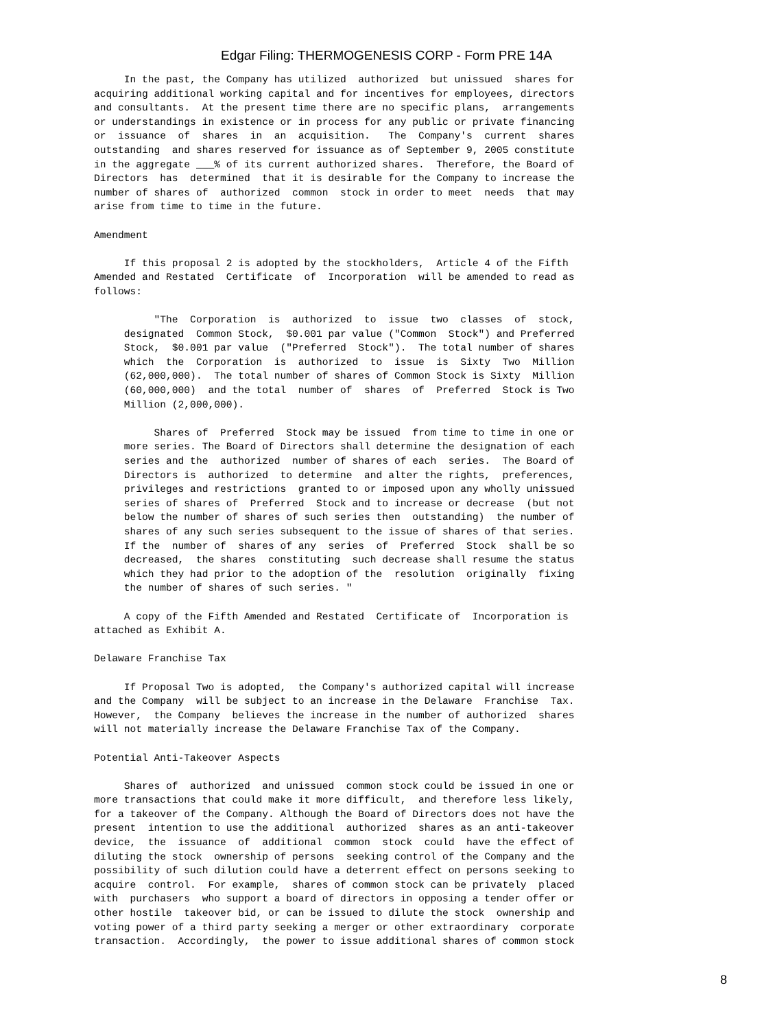Edgar Filing: THERMOGENESIS CORP - Form PRE 14A
     In the past, the Company has utilized  authorized  but unissued  shares for
acquiring additional working capital and for incentives for employees, directors
and consultants.  At the present time there are no specific plans,  arrangements
or understandings in existence or in process for any public or private financing
or  issuance  of  shares  in  an  acquisition.   The  Company's  current  shares
outstanding  and shares reserved for issuance as of September 9, 2005 constitute
in the aggregate ___% of its current authorized shares.  Therefore, the Board of
Directors  has  determined  that it is desirable for the Company to increase the
number of shares of  authorized  common  stock in order to meet  needs  that may
arise from time to time in the future.

Amendment

     If this proposal 2 is adopted by the stockholders,  Article 4 of the Fifth
Amended and Restated  Certificate  of  Incorporation  will be amended to read as
follows:

          "The  Corporation  is  authorized  to  issue  two  classes  of  stock,
     designated  Common Stock,  $0.001 par value ("Common  Stock") and Preferred
     Stock,  $0.001 par value  ("Preferred  Stock").  The total number of shares
     which  the  Corporation  is  authorized  to  issue  is  Sixty  Two  Million
     (62,000,000).  The total number of shares of Common Stock is Sixty  Million
     (60,000,000)  and the total  number of  shares  of  Preferred  Stock is Two
     Million (2,000,000).

          Shares of  Preferred  Stock may be issued  from time to time in one or
     more series. The Board of Directors shall determine the designation of each
     series and the  authorized  number of shares of each  series.  The Board of
     Directors is  authorized  to determine  and alter the rights,  preferences,
     privileges and restrictions  granted to or imposed upon any wholly unissued
     series of shares of  Preferred  Stock and to increase or decrease  (but not
     below the number of shares of such series then  outstanding)  the number of
     shares of any such series subsequent to the issue of shares of that series.
     If the  number of  shares of any  series  of  Preferred  Stock  shall be so
     decreased,  the shares  constituting  such decrease shall resume the status
     which they had prior to the adoption of the  resolution  originally  fixing
     the number of shares of such series. "

     A copy of the Fifth Amended and Restated  Certificate of  Incorporation is
attached as Exhibit A.

Delaware Franchise Tax

     If Proposal Two is adopted,  the Company's authorized capital will increase
and the Company  will be subject to an increase in the Delaware  Franchise  Tax.
However,  the Company  believes the increase in the number of authorized  shares
will not materially increase the Delaware Franchise Tax of the Company.

Potential Anti-Takeover Aspects

     Shares of  authorized  and unissued  common stock could be issued in one or
more transactions that could make it more difficult,  and therefore less likely,
for a takeover of the Company. Although the Board of Directors does not have the
present  intention to use the additional  authorized  shares as an anti-takeover
device,  the  issuance  of  additional  common  stock  could  have the effect of
diluting the stock  ownership of persons  seeking control of the Company and the
possibility of such dilution could have a deterrent effect on persons seeking to
acquire  control.  For example,  shares of common stock can be privately  placed
with  purchasers  who support a board of directors in opposing a tender offer or
other hostile  takeover bid, or can be issued to dilute the stock  ownership and
voting power of a third party seeking a merger or other extraordinary  corporate
transaction.  Accordingly,  the power to issue additional shares of common stock
8